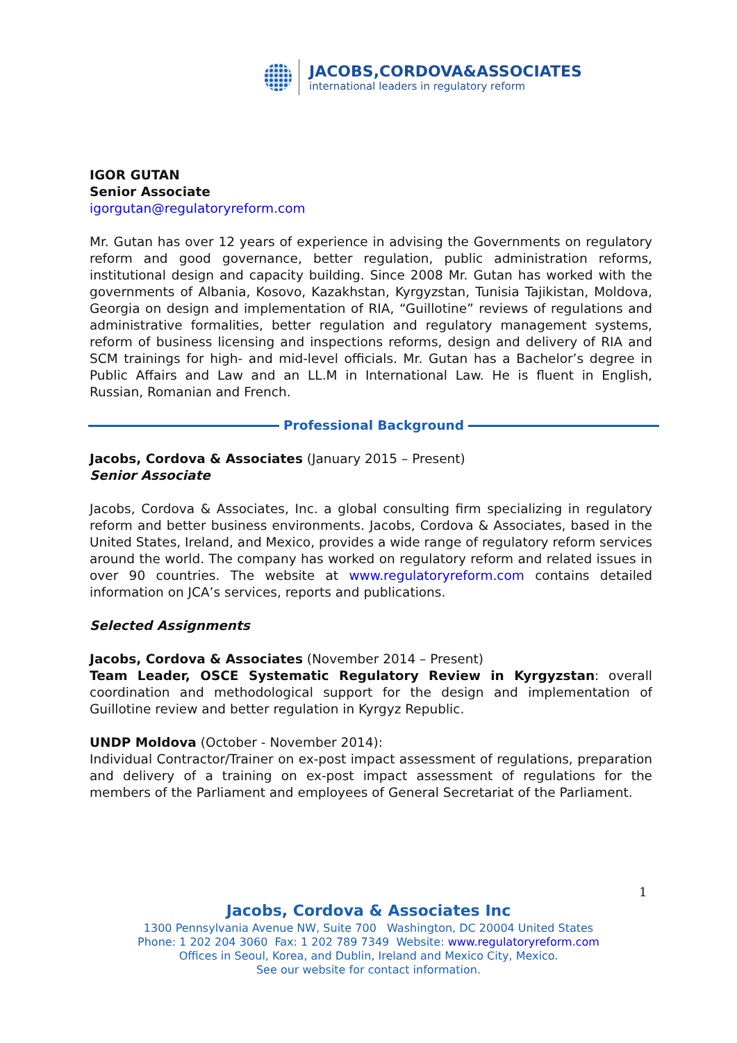JACOBS,CORDOVA&ASSOCIATES
international leaders in regulatory reform
IGOR GUTAN
Senior Associate
igorgutan@regulatoryreform.com
Mr. Gutan has over 12 years of experience in advising the Governments on regulatory reform and good governance, better regulation, public administration reforms, institutional design and capacity building. Since 2008 Mr. Gutan has worked with the governments of Albania, Kosovo, Kazakhstan, Kyrgyzstan, Tunisia Tajikistan, Moldova, Georgia on design and implementation of RIA, “Guillotine” reviews of regulations and administrative formalities, better regulation and regulatory management systems, reform of business licensing and inspections reforms, design and delivery of RIA and SCM trainings for high- and mid-level officials. Mr. Gutan has a Bachelor’s degree in Public Affairs and Law and an LL.M in International Law. He is fluent in English, Russian, Romanian and French.
Professional Background
Jacobs, Cordova & Associates (January 2015 – Present)
Senior Associate
Jacobs, Cordova & Associates, Inc. a global consulting firm specializing in regulatory reform and better business environments. Jacobs, Cordova & Associates, based in the United States, Ireland, and Mexico, provides a wide range of regulatory reform services around the world. The company has worked on regulatory reform and related issues in over 90 countries. The website at www.regulatoryreform.com contains detailed information on JCA’s services, reports and publications.
Selected Assignments
Jacobs, Cordova & Associates (November 2014 – Present)
Team Leader, OSCE Systematic Regulatory Review in Kyrgyzstan: overall coordination and methodological support for the design and implementation of Guillotine review and better regulation in Kyrgyz Republic.
UNDP Moldova (October - November 2014):
Individual Contractor/Trainer on ex-post impact assessment of regulations, preparation and delivery of a training on ex-post impact assessment of regulations for the members of the Parliament and employees of General Secretariat of the Parliament.
1
Jacobs, Cordova & Associates Inc
1300 Pennsylvania Avenue NW, Suite 700 Washington, DC 20004 United States
Phone: 1 202 204 3060 Fax: 1 202 789 7349 Website: www.regulatoryreform.com
Offices in Seoul, Korea, and Dublin, Ireland and Mexico City, Mexico.
See our website for contact information.